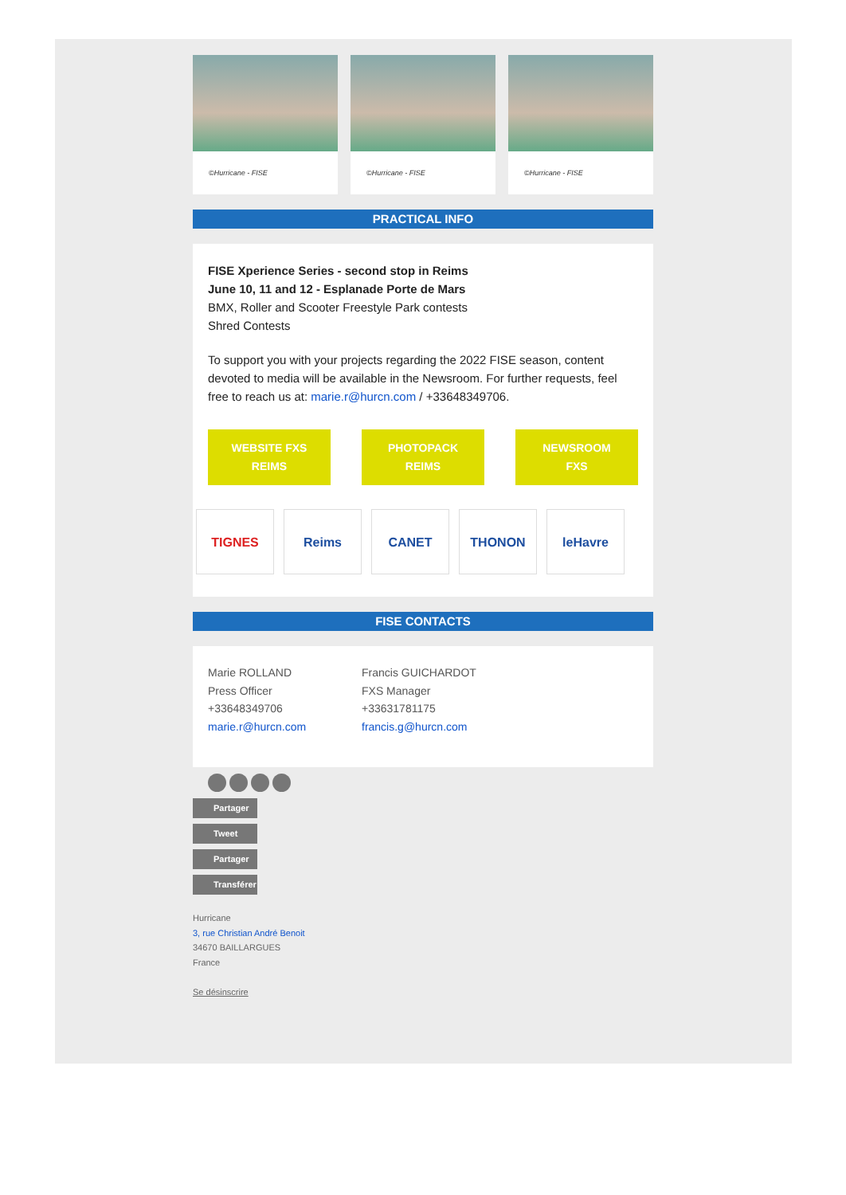©Hurricane - FISE ©Hurricane - FISE ©Hurricane - FISE
PRACTICAL INFO
FISE Xperience Series - second stop in Reims
June 10, 11 and 12 - Esplanade Porte de Mars
BMX, Roller and Scooter Freestyle Park contests
Shred Contests
To support you with your projects regarding the 2022 FISE season, content devoted to media will be available in the Newsroom. For further requests, feel free to reach us at: marie.r@hurcn.com / +33648349706.
WEBSITE FXS
REIMS
PHOTOPACK
REIMS
NEWSROOM
FXS
TIGNES Reims CANET THONON leHavre
FISE CONTACTS
Marie ROLLAND
Press Officer
+33648349706
marie.r@hurcn.com
Francis GUICHARDOT
FXS Manager
+33631781175
francis.g@hurcn.com
Partager
Tweet
Partager
Transférer
Hurricane
3, rue Christian André Benoit
34670 BAILLARGUES
France
Se désinscrire